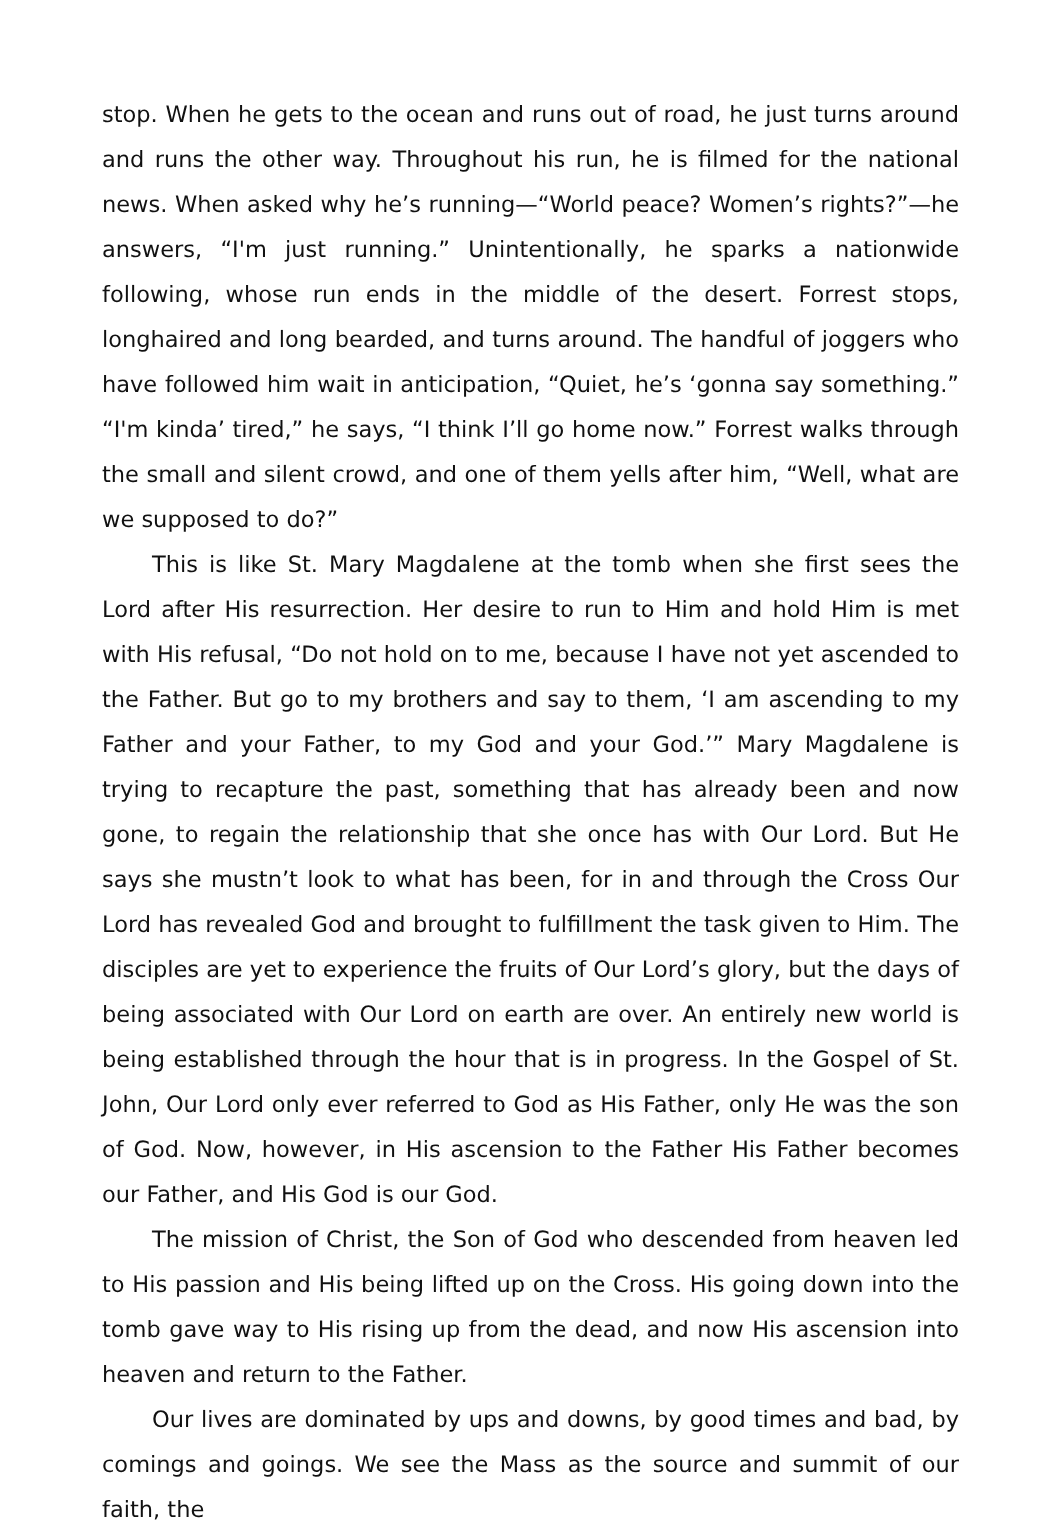stop. When he gets to the ocean and runs out of road, he just turns around and runs the other way. Throughout his run, he is filmed for the national news. When asked why he’s running—“World peace? Women’s rights?”—he answers, “I'm just running.” Unintentionally, he sparks a nationwide following, whose run ends in the middle of the desert. Forrest stops, longhaired and long bearded, and turns around. The handful of joggers who have followed him wait in anticipation, “Quiet, he’s ‘gonna say something.” “I'm kinda’ tired,” he says, “I think I’ll go home now.” Forrest walks through the small and silent crowd, and one of them yells after him, “Well, what are we supposed to do?”
This is like St. Mary Magdalene at the tomb when she first sees the Lord after His resurrection. Her desire to run to Him and hold Him is met with His refusal, “Do not hold on to me, because I have not yet ascended to the Father. But go to my brothers and say to them, ‘I am ascending to my Father and your Father, to my God and your God.’” Mary Magdalene is trying to recapture the past, something that has already been and now gone, to regain the relationship that she once has with Our Lord. But He says she mustn’t look to what has been, for in and through the Cross Our Lord has revealed God and brought to fulfillment the task given to Him. The disciples are yet to experience the fruits of Our Lord’s glory, but the days of being associated with Our Lord on earth are over. An entirely new world is being established through the hour that is in progress. In the Gospel of St. John, Our Lord only ever referred to God as His Father, only He was the son of God. Now, however, in His ascension to the Father His Father becomes our Father, and His God is our God.
The mission of Christ, the Son of God who descended from heaven led to His passion and His being lifted up on the Cross. His going down into the tomb gave way to His rising up from the dead, and now His ascension into heaven and return to the Father.
Our lives are dominated by ups and downs, by good times and bad, by comings and goings. We see the Mass as the source and summit of our faith, the